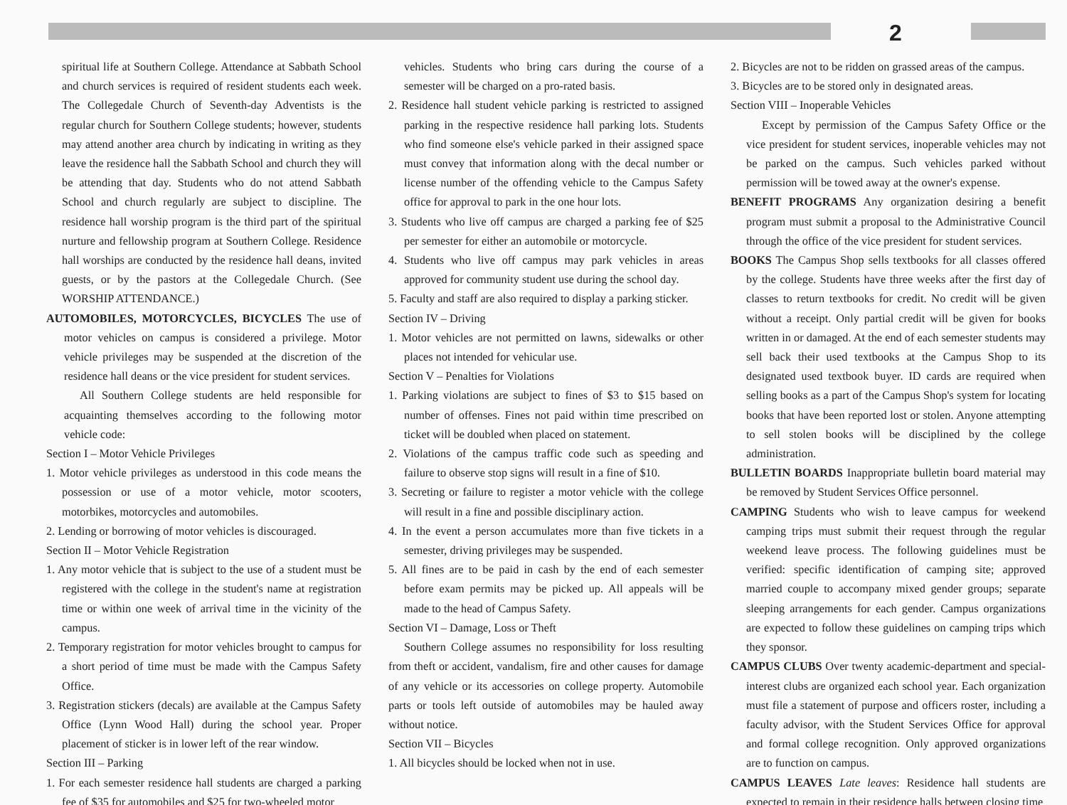2
spiritual life at Southern College. Attendance at Sabbath School and church services is required of resident students each week. The Collegedale Church of Seventh-day Adventists is the regular church for Southern College students; however, students may attend another area church by indicating in writing as they leave the residence hall the Sabbath School and church they will be attending that day. Students who do not attend Sabbath School and church regularly are subject to discipline. The residence hall worship program is the third part of the spiritual nurture and fellowship program at Southern College. Residence hall worships are conducted by the residence hall deans, invited guests, or by the pastors at the Collegedale Church. (See WORSHIP ATTENDANCE.)
AUTOMOBILES, MOTORCYCLES, BICYCLES The use of motor vehicles on campus is considered a privilege. Motor vehicle privileges may be suspended at the discretion of the residence hall deans or the vice president for student services.
All Southern College students are held responsible for acquainting themselves according to the following motor vehicle code:
Section I – Motor Vehicle Privileges
1. Motor vehicle privileges as understood in this code means the possession or use of a motor vehicle, motor scooters, motorbikes, motorcycles and automobiles.
2. Lending or borrowing of motor vehicles is discouraged.
Section II – Motor Vehicle Registration
1. Any motor vehicle that is subject to the use of a student must be registered with the college in the student's name at registration time or within one week of arrival time in the vicinity of the campus.
2. Temporary registration for motor vehicles brought to campus for a short period of time must be made with the Campus Safety Office.
3. Registration stickers (decals) are available at the Campus Safety Office (Lynn Wood Hall) during the school year. Proper placement of sticker is in lower left of the rear window.
Section III – Parking
1. For each semester residence hall students are charged a parking fee of $35 for automobiles and $25 for two-wheeled motor
vehicles. Students who bring cars during the course of a semester will be charged on a pro-rated basis.
2. Residence hall student vehicle parking is restricted to assigned parking in the respective residence hall parking lots. Students who find someone else's vehicle parked in their assigned space must convey that information along with the decal number or license number of the offending vehicle to the Campus Safety office for approval to park in the one hour lots.
3. Students who live off campus are charged a parking fee of $25 per semester for either an automobile or motorcycle.
4. Students who live off campus may park vehicles in areas approved for community student use during the school day.
5. Faculty and staff are also required to display a parking sticker.
Section IV – Driving
1. Motor vehicles are not permitted on lawns, sidewalks or other places not intended for vehicular use.
Section V – Penalties for Violations
1. Parking violations are subject to fines of $3 to $15 based on number of offenses. Fines not paid within time prescribed on ticket will be doubled when placed on statement.
2. Violations of the campus traffic code such as speeding and failure to observe stop signs will result in a fine of $10.
3. Secreting or failure to register a motor vehicle with the college will result in a fine and possible disciplinary action.
4. In the event a person accumulates more than five tickets in a semester, driving privileges may be suspended.
5. All fines are to be paid in cash by the end of each semester before exam permits may be picked up. All appeals will be made to the head of Campus Safety.
Section VI – Damage, Loss or Theft
Southern College assumes no responsibility for loss resulting from theft or accident, vandalism, fire and other causes for damage of any vehicle or its accessories on college property. Automobile parts or tools left outside of automobiles may be hauled away without notice.
Section VII – Bicycles
1. All bicycles should be locked when not in use.
2. Bicycles are not to be ridden on grassed areas of the campus.
3. Bicycles are to be stored only in designated areas.
Section VIII – Inoperable Vehicles
Except by permission of the Campus Safety Office or the vice president for student services, inoperable vehicles may not be parked on the campus. Such vehicles parked without permission will be towed away at the owner's expense.
BENEFIT PROGRAMS Any organization desiring a benefit program must submit a proposal to the Administrative Council through the office of the vice president for student services.
BOOKS The Campus Shop sells textbooks for all classes offered by the college. Students have three weeks after the first day of classes to return textbooks for credit. No credit will be given without a receipt. Only partial credit will be given for books written in or damaged. At the end of each semester students may sell back their used textbooks at the Campus Shop to its designated used textbook buyer. ID cards are required when selling books as a part of the Campus Shop's system for locating books that have been reported lost or stolen. Anyone attempting to sell stolen books will be disciplined by the college administration.
BULLETIN BOARDS Inappropriate bulletin board material may be removed by Student Services Office personnel.
CAMPING Students who wish to leave campus for weekend camping trips must submit their request through the regular weekend leave process. The following guidelines must be verified: specific identification of camping site; approved married couple to accompany mixed gender groups; separate sleeping arrangements for each gender. Campus organizations are expected to follow these guidelines on camping trips which they sponsor.
CAMPUS CLUBS Over twenty academic-department and special-interest clubs are organized each school year. Each organization must file a statement of purpose and officers roster, including a faculty advisor, with the Student Services Office for approval and formal college recognition. Only approved organizations are to function on campus.
CAMPUS LEAVES Late leaves: Residence hall students are expected to remain in their residence halls between closing time